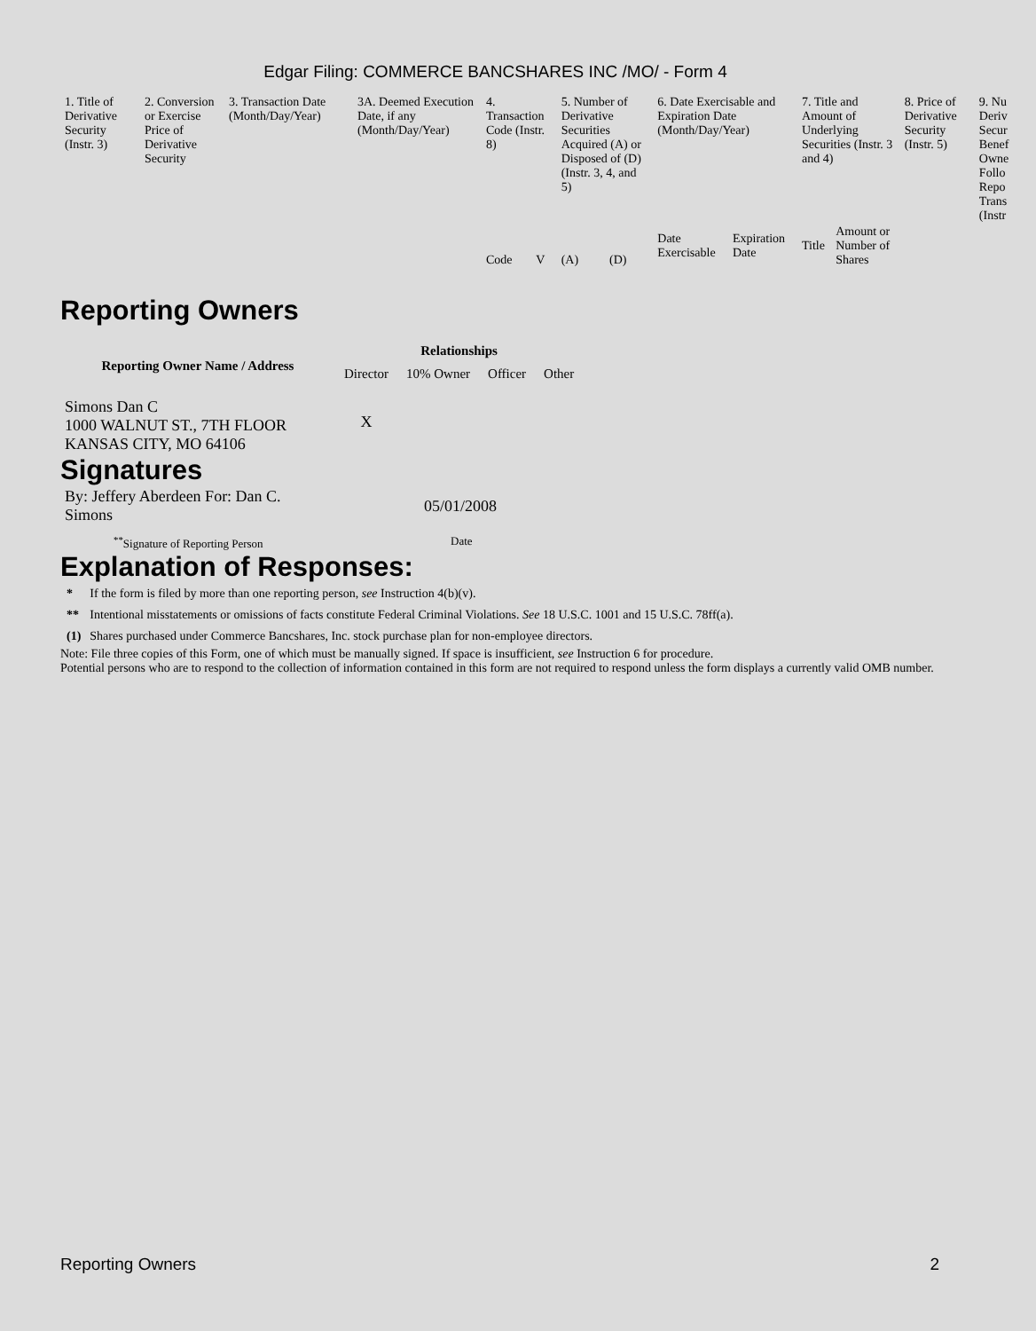Edgar Filing: COMMERCE BANCSHARES INC /MO/ - Form 4
| 1. Title of Derivative Security (Instr. 3) | 2. Conversion or Exercise Price of Derivative Security | 3. Transaction Date (Month/Day/Year) | 3A. Deemed Execution Date, if any (Month/Day/Year) | 4. Transaction Code (Instr. 8) | | 5. Number of Derivative Securities Acquired (A) or Disposed of (D) (Instr. 3, 4, and 5) | | 6. Date Exercisable and Expiration Date (Month/Day/Year) | | 7. Title and Amount of Underlying Securities (Instr. 3 and 4) | | 8. Price of Derivative Security (Instr. 5) | 9. Nu Deriv Secur Benef Owne Follo Repo Trans (Instr |
| | | | | Code | V | (A) | (D) | Date Exercisable | Expiration Date | Title | Amount or Number of Shares | | |
Reporting Owners
| Reporting Owner Name / Address | Relationships | | | |
| --- | --- | --- | --- | --- |
| | Director | 10% Owner | Officer | Other |
| Simons Dan C 1000 WALNUT ST., 7TH FLOOR KANSAS CITY, MO 64106 | X | | | |
Signatures
| By: Jeffery Aberdeen For: Dan C. Simons | 05/01/2008 |
| <sup>**</sup> Signature of Reporting Person | Date |
Explanation of Responses:
| * | If the form is filed by more than one reporting person, see Instruction 4(b)(v). |
| ** | Intentional misstatements or omissions of facts constitute Federal Criminal Violations. See 18 U.S.C. 1001 and 15 U.S.C. 78ff(a). |
| (1) | Shares purchased under Commerce Bancshares, Inc. stock purchase plan for non-employee directors. |
Note: File three copies of this Form, one of which must be manually signed. If space is insufficient, see Instruction 6 for procedure.
Potential persons who are to respond to the collection of information contained in this form are not required to respond unless the form displays a currently valid OMB number.
Reporting Owners 2